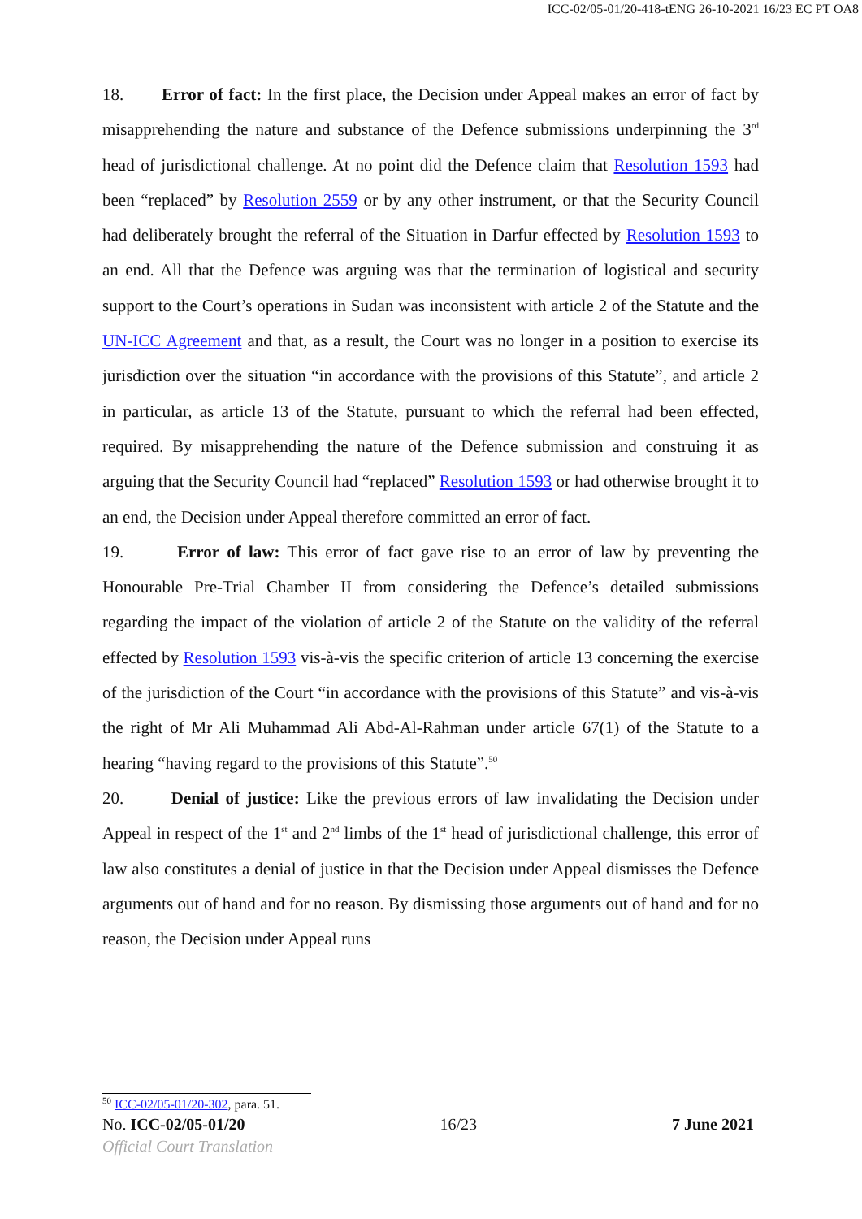ICC-02/05-01/20-418-tENG 26-10-2021 16/23 EC PT OA8
18. Error of fact: In the first place, the Decision under Appeal makes an error of fact by misapprehending the nature and substance of the Defence submissions underpinning the 3<sup>rd</sup> head of jurisdictional challenge. At no point did the Defence claim that Resolution 1593 had been “replaced” by Resolution 2559 or by any other instrument, or that the Security Council had deliberately brought the referral of the Situation in Darfur effected by Resolution 1593 to an end. All that the Defence was arguing was that the termination of logistical and security support to the Court’s operations in Sudan was inconsistent with article 2 of the Statute and the UN-ICC Agreement and that, as a result, the Court was no longer in a position to exercise its jurisdiction over the situation “in accordance with the provisions of this Statute”, and article 2 in particular, as article 13 of the Statute, pursuant to which the referral had been effected, required. By misapprehending the nature of the Defence submission and construing it as arguing that the Security Council had “replaced” Resolution 1593 or had otherwise brought it to an end, the Decision under Appeal therefore committed an error of fact.
19. Error of law: This error of fact gave rise to an error of law by preventing the Honourable Pre-Trial Chamber II from considering the Defence’s detailed submissions regarding the impact of the violation of article 2 of the Statute on the validity of the referral effected by Resolution 1593 vis-à-vis the specific criterion of article 13 concerning the exercise of the jurisdiction of the Court “in accordance with the provisions of this Statute” and vis-à-vis the right of Mr Ali Muhammad Ali Abd-Al-Rahman under article 67(1) of the Statute to a hearing “having regard to the provisions of this Statute”.<sup>50</sup>
20. Denial of justice: Like the previous errors of law invalidating the Decision under Appeal in respect of the 1<sup>st</sup> and 2<sup>nd</sup> limbs of the 1<sup>st</sup> head of jurisdictional challenge, this error of law also constitutes a denial of justice in that the Decision under Appeal dismisses the Defence arguments out of hand and for no reason. By dismissing those arguments out of hand and for no reason, the Decision under Appeal runs
<sup>50</sup> ICC-02/05-01/20-302, para. 51.
No. ICC-02/05-01/20 16/23 7 June 2021
Official Court Translation